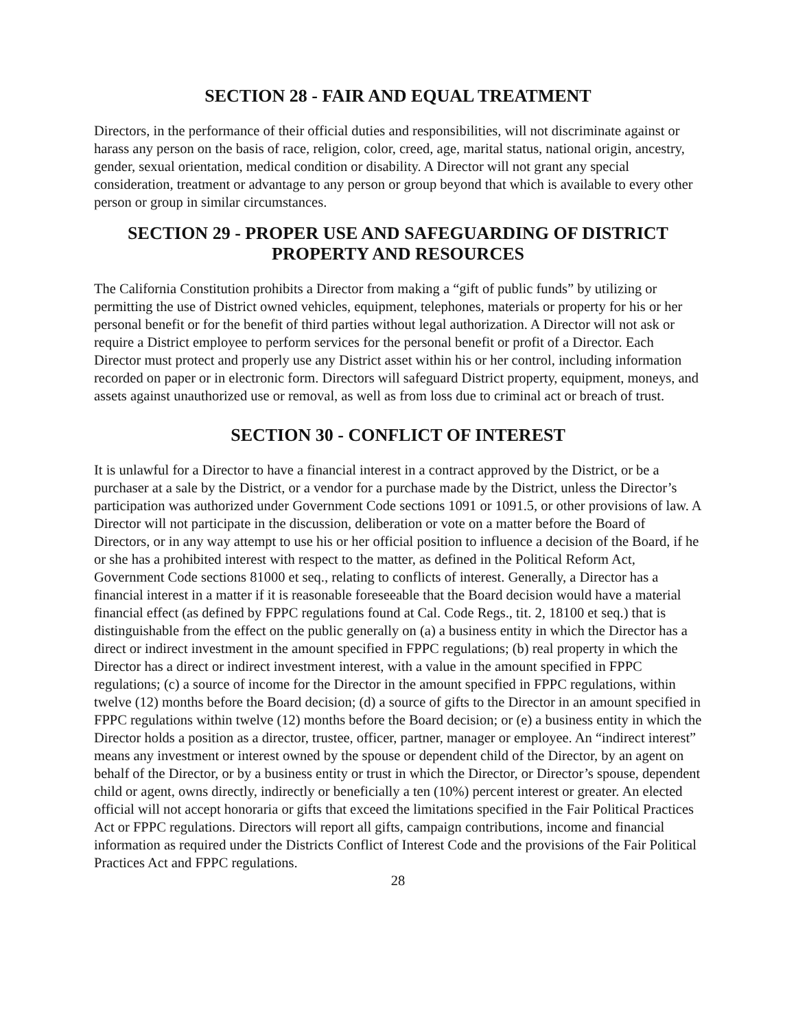SECTION 28 - FAIR AND EQUAL TREATMENT
Directors, in the performance of their official duties and responsibilities, will not discriminate against or harass any person on the basis of race, religion, color, creed, age, marital status, national origin, ancestry, gender, sexual orientation, medical condition or disability. A Director will not grant any special consideration, treatment or advantage to any person or group beyond that which is available to every other person or group in similar circumstances.
SECTION 29 - PROPER USE AND SAFEGUARDING OF DISTRICT PROPERTY AND RESOURCES
The California Constitution prohibits a Director from making a “gift of public funds” by utilizing or permitting the use of District owned vehicles, equipment, telephones, materials or property for his or her personal benefit or for the benefit of third parties without legal authorization. A Director will not ask or require a District employee to perform services for the personal benefit or profit of a Director. Each Director must protect and properly use any District asset within his or her control, including information recorded on paper or in electronic form. Directors will safeguard District property, equipment, moneys, and assets against unauthorized use or removal, as well as from loss due to criminal act or breach of trust.
SECTION 30 - CONFLICT OF INTEREST
It is unlawful for a Director to have a financial interest in a contract approved by the District, or be a purchaser at a sale by the District, or a vendor for a purchase made by the District, unless the Director’s participation was authorized under Government Code sections 1091 or 1091.5, or other provisions of law. A Director will not participate in the discussion, deliberation or vote on a matter before the Board of Directors, or in any way attempt to use his or her official position to influence a decision of the Board, if he or she has a prohibited interest with respect to the matter, as defined in the Political Reform Act, Government Code sections 81000 et seq., relating to conflicts of interest. Generally, a Director has a financial interest in a matter if it is reasonable foreseeable that the Board decision would have a material financial effect (as defined by FPPC regulations found at Cal. Code Regs., tit. 2, 18100 et seq.) that is distinguishable from the effect on the public generally on (a) a business entity in which the Director has a direct or indirect investment in the amount specified in FPPC regulations; (b) real property in which the Director has a direct or indirect investment interest, with a value in the amount specified in FPPC regulations; (c) a source of income for the Director in the amount specified in FPPC regulations, within twelve (12) months before the Board decision; (d) a source of gifts to the Director in an amount specified in FPPC regulations within twelve (12) months before the Board decision; or (e) a business entity in which the Director holds a position as a director, trustee, officer, partner, manager or employee. An “indirect interest” means any investment or interest owned by the spouse or dependent child of the Director, by an agent on behalf of the Director, or by a business entity or trust in which the Director, or Director’s spouse, dependent child or agent, owns directly, indirectly or beneficially a ten (10%) percent interest or greater. An elected official will not accept honoraria or gifts that exceed the limitations specified in the Fair Political Practices Act or FPPC regulations. Directors will report all gifts, campaign contributions, income and financial information as required under the Districts Conflict of Interest Code and the provisions of the Fair Political Practices Act and FPPC regulations.
28